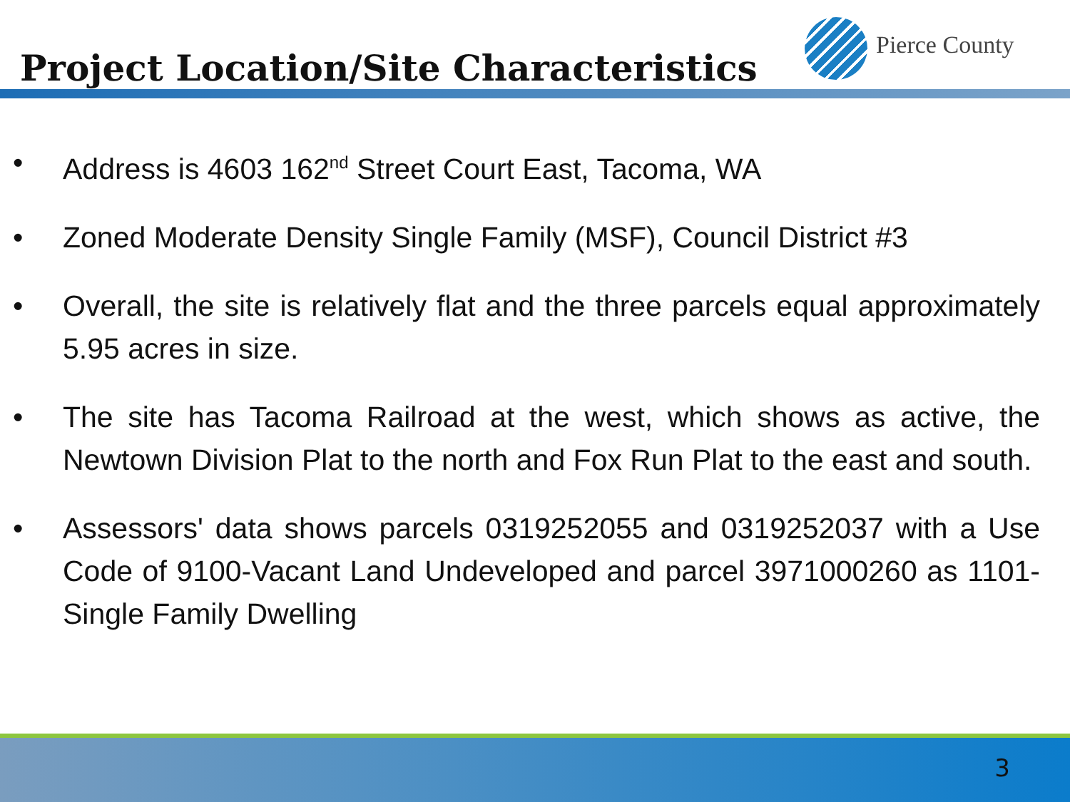Project Location/Site Characteristics
Pierce County
• Address is 4603 162<sup>nd</sup> Street Court East, Tacoma, WA
• Zoned Moderate Density Single Family (MSF), Council District #3
• Overall, the site is relatively flat and the three parcels equal approximately 5.95 acres in size.
• The site has Tacoma Railroad at the west, which shows as active, the Newtown Division Plat to the north and Fox Run Plat to the east and south.
• Assessors' data shows parcels 0319252055 and 0319252037 with a Use Code of 9100-Vacant Land Undeveloped and parcel 3971000260 as 1101-Single Family Dwelling
3